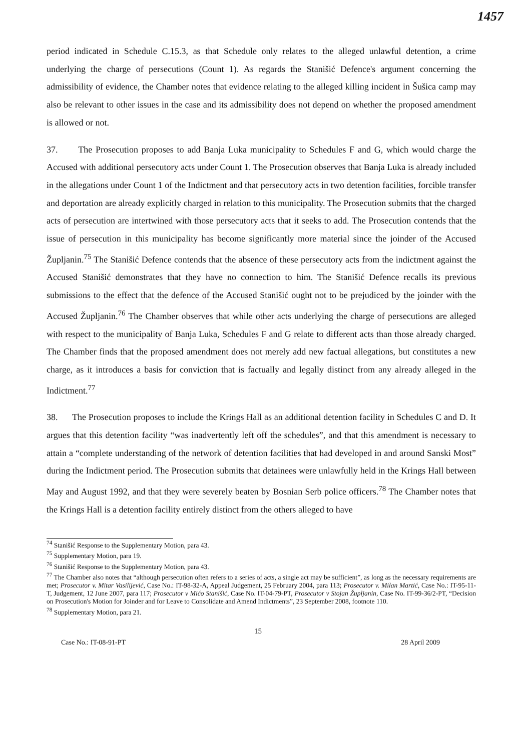1457
period indicated in Schedule C.15.3, as that Schedule only relates to the alleged unlawful detention, a crime underlying the charge of persecutions (Count 1). As regards the Stanišić Defence's argument concerning the admissibility of evidence, the Chamber notes that evidence relating to the alleged killing incident in Šušica camp may also be relevant to other issues in the case and its admissibility does not depend on whether the proposed amendment is allowed or not.
37. The Prosecution proposes to add Banja Luka municipality to Schedules F and G, which would charge the Accused with additional persecutory acts under Count 1. The Prosecution observes that Banja Luka is already included in the allegations under Count 1 of the Indictment and that persecutory acts in two detention facilities, forcible transfer and deportation are already explicitly charged in relation to this municipality. The Prosecution submits that the charged acts of persecution are intertwined with those persecutory acts that it seeks to add. The Prosecution contends that the issue of persecution in this municipality has become significantly more material since the joinder of the Accused Župljanin.<sup>75</sup> The Stanišić Defence contends that the absence of these persecutory acts from the indictment against the Accused Stanišić demonstrates that they have no connection to him. The Stanišić Defence recalls its previous submissions to the effect that the defence of the Accused Stanišić ought not to be prejudiced by the joinder with the Accused Župljanin.<sup>76</sup> The Chamber observes that while other acts underlying the charge of persecutions are alleged with respect to the municipality of Banja Luka, Schedules F and G relate to different acts than those already charged. The Chamber finds that the proposed amendment does not merely add new factual allegations, but constitutes a new charge, as it introduces a basis for conviction that is factually and legally distinct from any already alleged in the Indictment.<sup>77</sup>
38. The Prosecution proposes to include the Krings Hall as an additional detention facility in Schedules C and D. It argues that this detention facility “was inadvertently left off the schedules”, and that this amendment is necessary to attain a “complete understanding of the network of detention facilities that had developed in and around Sanski Most” during the Indictment period. The Prosecution submits that detainees were unlawfully held in the Krings Hall between May and August 1992, and that they were severely beaten by Bosnian Serb police officers.<sup>78</sup> The Chamber notes that the Krings Hall is a detention facility entirely distinct from the others alleged to have
<sup>74</sup> Stanišić Response to the Supplementary Motion, para 43.
<sup>75</sup> Supplementary Motion, para 19.
<sup>76</sup> Stanišić Response to the Supplementary Motion, para 43.
<sup>77</sup> The Chamber also notes that “although persecution often refers to a series of acts, a single act may be sufficient”, as long as the necessary requirements are met; Prosecutor v. Mitar Vasilijević, Case No.: IT-98-32-A, Appeal Judgement, 25 February 2004, para 113; Prosecutor v. Milan Martić, Case No.: IT-95-11-T, Judgement, 12 June 2007, para 117; Prosecutor v Mićo Stanišić, Case No. IT-04-79-PT, Prosecutor v Stojan Župljanin, Case No. IT-99-36/2-PT, “Decision on Prosecution's Motion for Joinder and for Leave to Consolidate and Amend Indictments”, 23 September 2008, footnote 110.
<sup>78</sup> Supplementary Motion, para 21.
15
Case No.: IT-08-91-PT 28 April 2009